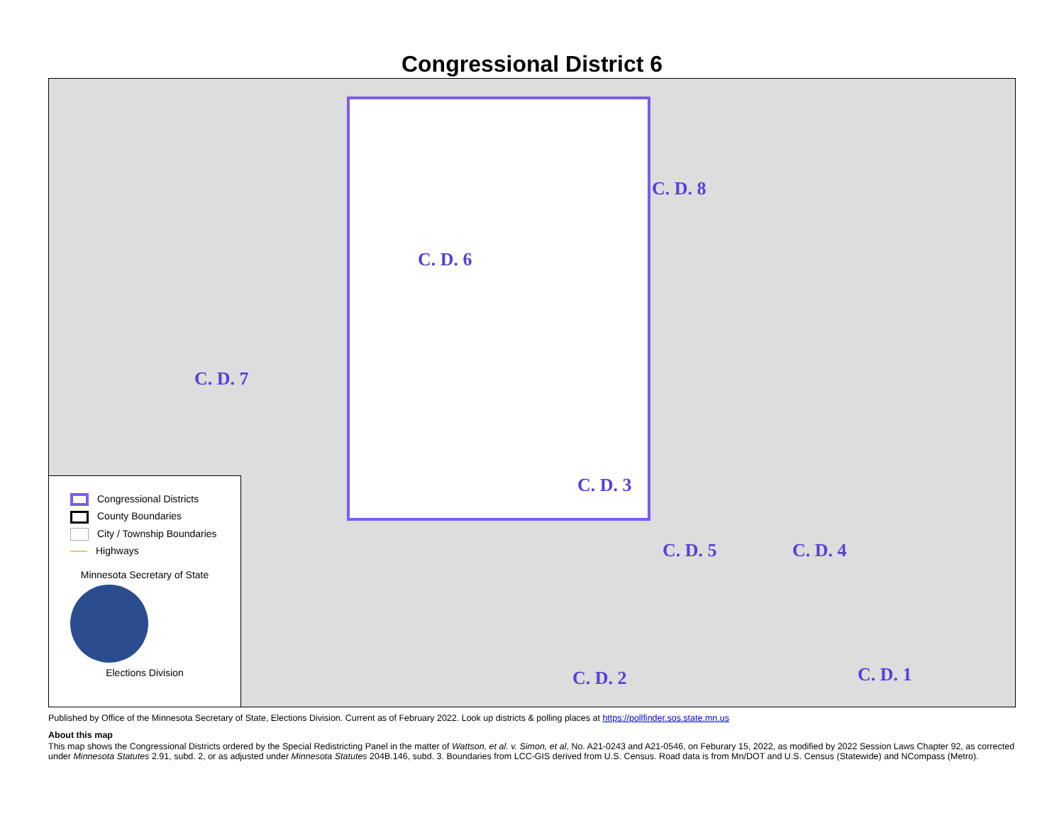Congressional District 6
C. D. 6
C. D. 8
C. D. 7
C. D. 3
C. D. 5 C. D. 4
C. D. 2 C. D. 1
Congressional Districts
County Boundaries
City / Township Boundaries
Highways
Minnesota Secretary of State
Elections Division
Published by Office of the Minnesota Secretary of State, Elections Division. Current as of February 2022. Look up districts & polling places at https://pollfinder.sos.state.mn.us
About this map
This map shows the Congressional Districts ordered by the Special Redistricting Panel in the matter of Wattson, et al. v. Simon, et al, No. A21-0243 and A21-0546, on Feburary 15, 2022, as modified by 2022 Session Laws Chapter 92, as corrected under Minnesota Statutes 2.91, subd. 2, or as adjusted under Minnesota Statutes 204B.146, subd. 3. Boundaries from LCC-GIS derived from U.S. Census. Road data is from Mn/DOT and U.S. Census (Statewide) and NCompass (Metro).